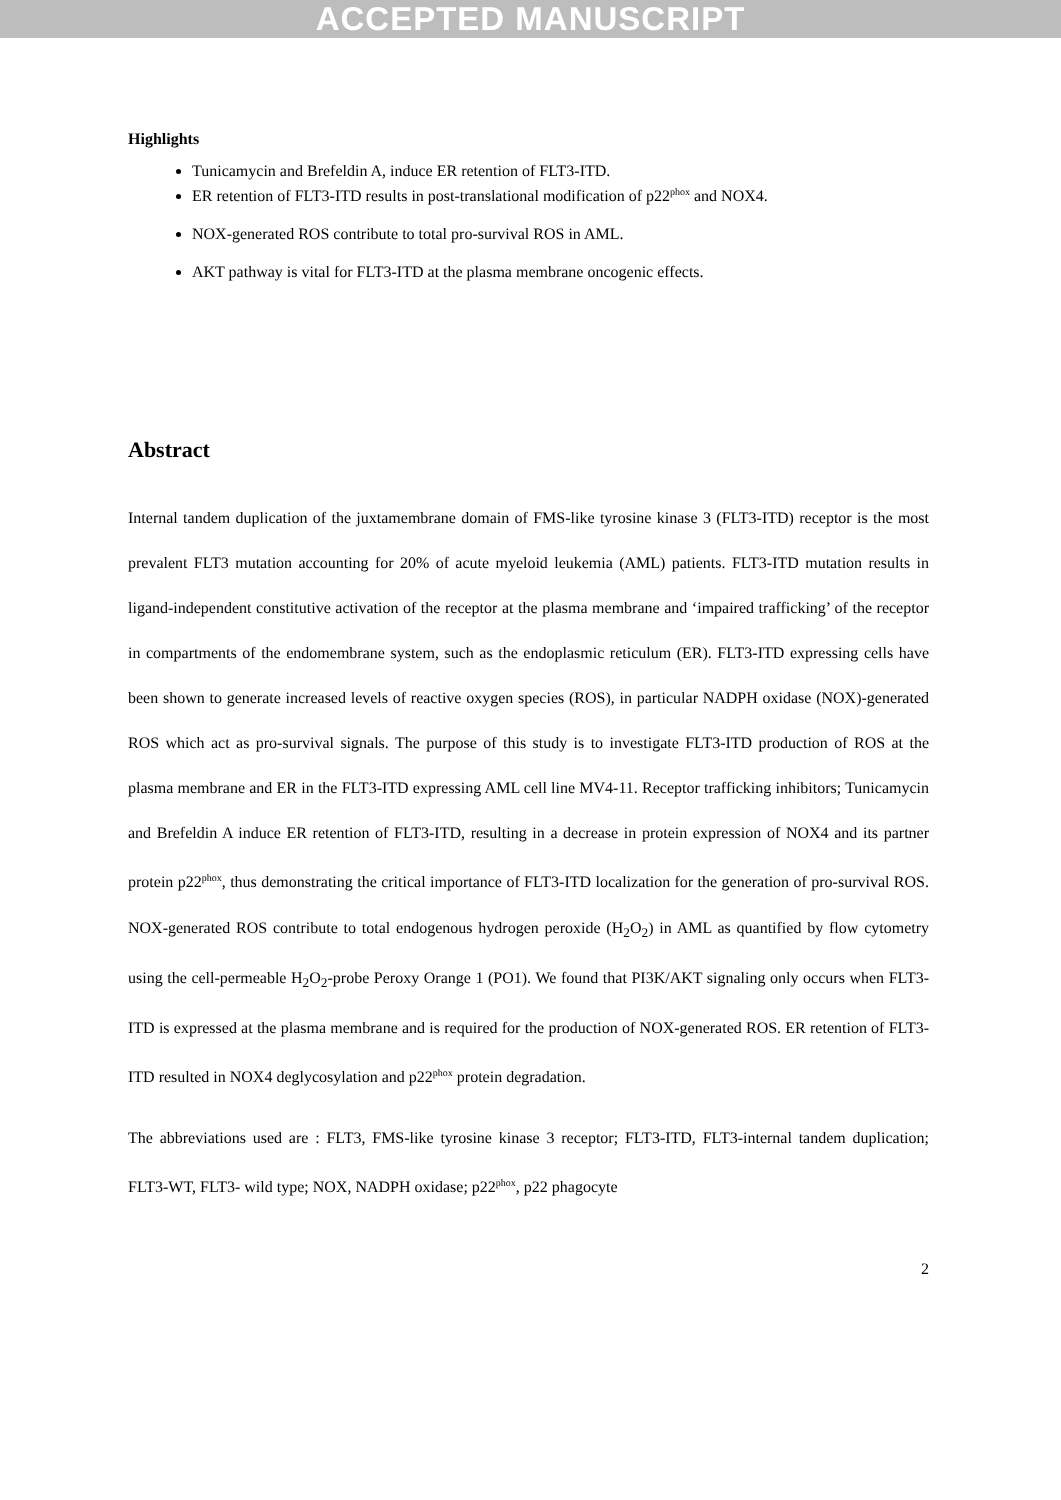ACCEPTED MANUSCRIPT
Highlights
Tunicamycin and Brefeldin A, induce ER retention of FLT3-ITD.
ER retention of FLT3-ITD results in post-translational modification of p22<sup>phox</sup> and NOX4.
NOX-generated ROS contribute to total pro-survival ROS in AML.
AKT pathway is vital for FLT3-ITD at the plasma membrane oncogenic effects.
Abstract
Internal tandem duplication of the juxtamembrane domain of FMS-like tyrosine kinase 3 (FLT3-ITD) receptor is the most prevalent FLT3 mutation accounting for 20% of acute myeloid leukemia (AML) patients. FLT3-ITD mutation results in ligand-independent constitutive activation of the receptor at the plasma membrane and ‘impaired trafficking’ of the receptor in compartments of the endomembrane system, such as the endoplasmic reticulum (ER). FLT3-ITD expressing cells have been shown to generate increased levels of reactive oxygen species (ROS), in particular NADPH oxidase (NOX)-generated ROS which act as pro-survival signals. The purpose of this study is to investigate FLT3-ITD production of ROS at the plasma membrane and ER in the FLT3-ITD expressing AML cell line MV4-11. Receptor trafficking inhibitors; Tunicamycin and Brefeldin A induce ER retention of FLT3-ITD, resulting in a decrease in protein expression of NOX4 and its partner protein p22<sup>phox</sup>, thus demonstrating the critical importance of FLT3-ITD localization for the generation of pro-survival ROS. NOX-generated ROS contribute to total endogenous hydrogen peroxide (H<sub>2</sub>O<sub>2</sub>) in AML as quantified by flow cytometry using the cell-permeable H<sub>2</sub>O<sub>2</sub>-probe Peroxy Orange 1 (PO1). We found that PI3K/AKT signaling only occurs when FLT3-ITD is expressed at the plasma membrane and is required for the production of NOX-generated ROS. ER retention of FLT3-ITD resulted in NOX4 deglycosylation and p22<sup>phox</sup> protein degradation.
The abbreviations used are : FLT3, FMS-like tyrosine kinase 3 receptor; FLT3-ITD, FLT3-internal tandem duplication; FLT3-WT, FLT3- wild type; NOX, NADPH oxidase; p22<sup>phox</sup>, p22 phagocyte
2